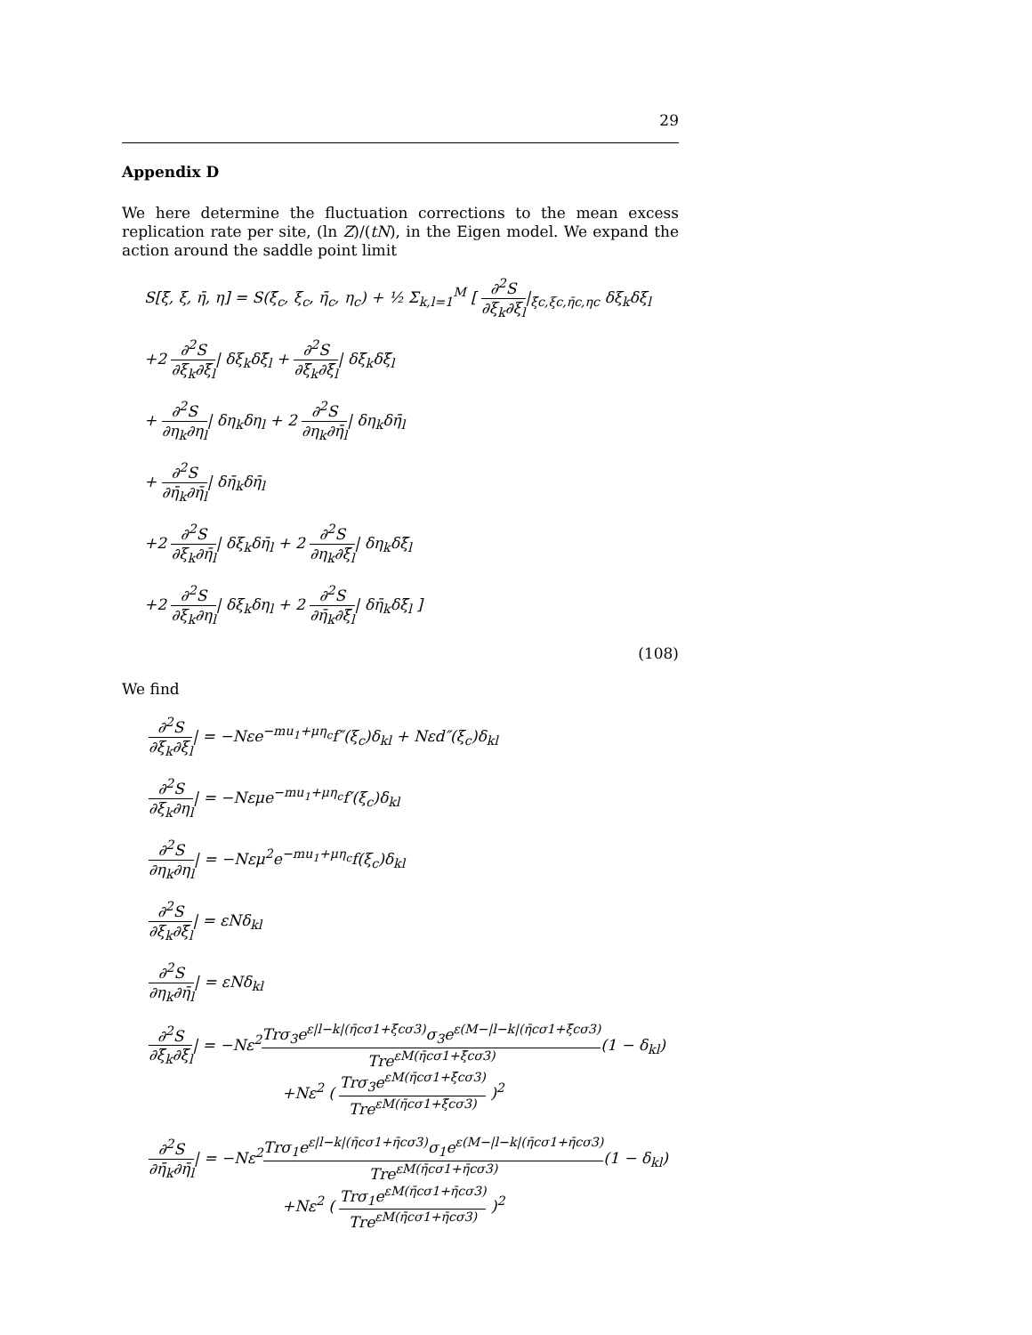29
Appendix D
We here determine the fluctuation corrections to the mean excess replication rate per site, (ln Z)/(tN), in the Eigen model. We expand the action around the saddle point limit
S[ξ̄, ξ, η̄, η] = S(ξ̄<sub>c</sub>, ξ<sub>c</sub>, η̄<sub>c</sub>, η<sub>c</sub>) + ½ Σ<sub>k,l=1</sub><sup>M</sup> [ ∂<sup>2</sup>S ∂ξ<sub>k</sub>∂ξ<sub>l</sub>|<sub>ξ̄c,ξc,η̄c,ηc</sub> δξ<sub>k</sub>δξ<sub>l</sub>
+2 ∂<sup>2</sup>S ∂ξ<sub>k</sub>∂ξ̄<sub>l</sub>| δξ<sub>k</sub>δξ̄<sub>l</sub> + ∂<sup>2</sup>S ∂ξ̄<sub>k</sub>∂ξ̄<sub>l</sub>| δξ̄<sub>k</sub>δξ̄<sub>l</sub>
+ ∂<sup>2</sup>S ∂η<sub>k</sub>∂η<sub>l</sub>| δη<sub>k</sub>δη<sub>l</sub> + 2 ∂<sup>2</sup>S ∂η<sub>k</sub>∂η̄<sub>l</sub>| δη<sub>k</sub>δη̄<sub>l</sub>
+ ∂<sup>2</sup>S ∂η̄<sub>k</sub>∂η̄<sub>l</sub>| δη̄<sub>k</sub>δη̄<sub>l</sub>
+2 ∂<sup>2</sup>S ∂ξ<sub>k</sub>∂η̄<sub>l</sub>| δξ<sub>k</sub>δη̄<sub>l</sub> + 2 ∂<sup>2</sup>S ∂η<sub>k</sub>∂ξ̄<sub>l</sub>| δη<sub>k</sub>δξ̄<sub>l</sub>
+2 ∂<sup>2</sup>S ∂ξ<sub>k</sub>∂η<sub>l</sub>| δξ<sub>k</sub>δη<sub>l</sub> + 2 ∂<sup>2</sup>S ∂η̄<sub>k</sub>∂ξ̄<sub>l</sub>| δη̄<sub>k</sub>δξ̄<sub>l</sub> ]
(108)
We find
∂<sup>2</sup>S ∂ξ<sub>k</sub>∂ξ<sub>l</sub>| = −Nεe<sup>−mu<sub>1</sub>+μη<sub>c</sub></sup>f″(ξ<sub>c</sub>)δ<sub>kl</sub> + Nεd″(ξ<sub>c</sub>)δ<sub>kl</sub>
∂<sup>2</sup>S ∂ξ<sub>k</sub>∂η<sub>l</sub>| = −Nεμe<sup>−mu<sub>1</sub>+μη<sub>c</sub></sup>f′(ξ<sub>c</sub>)δ<sub>kl</sub>
∂<sup>2</sup>S ∂η<sub>k</sub>∂η<sub>l</sub>| = −Nεμ<sup>2</sup>e<sup>−mu<sub>1</sub>+μη<sub>c</sub></sup>f(ξ<sub>c</sub>)δ<sub>kl</sub>
∂<sup>2</sup>S ∂ξ<sub>k</sub>∂ξ̄<sub>l</sub>| = εNδ<sub>kl</sub>
∂<sup>2</sup>S ∂η<sub>k</sub>∂η̄<sub>l</sub>| = εNδ<sub>kl</sub>
∂<sup>2</sup>S ∂ξ̄<sub>k</sub>∂ξ̄<sub>l</sub>| = −Nε<sup>2</sup>Trσ<sub>3</sub>e<sup>ε|l−k|(η̄cσ1+ξ̄cσ3)</sup>σ<sub>3</sub>e<sup>ε(M−|l−k|(η̄cσ1+ξ̄cσ3)</sup> Tre<sup>εM(η̄cσ1+ξ̄cσ3)</sup>(1 − δ<sub>kl</sub>)
+Nε<sup>2</sup> ( Trσ<sub>3</sub>e<sup>εM(η̄cσ1+ξ̄cσ3)</sup> Tre<sup>εM(η̄cσ1+ξ̄cσ3)</sup> )<sup>2</sup>
∂<sup>2</sup>S ∂η̄<sub>k</sub>∂η̄<sub>l</sub>| = −Nε<sup>2</sup>Trσ<sub>1</sub>e<sup>ε|l−k|(η̄cσ1+η̄cσ3)</sup>σ<sub>1</sub>e<sup>ε(M−|l−k|(η̄cσ1+η̄cσ3)</sup> Tre<sup>εM(η̄cσ1+η̄cσ3)</sup>(1 − δ<sub>kl</sub>)
+Nε<sup>2</sup> ( Trσ<sub>1</sub>e<sup>εM(η̄cσ1+η̄cσ3)</sup> Tre<sup>εM(η̄cσ1+η̄cσ3)</sup> )<sup>2</sup>